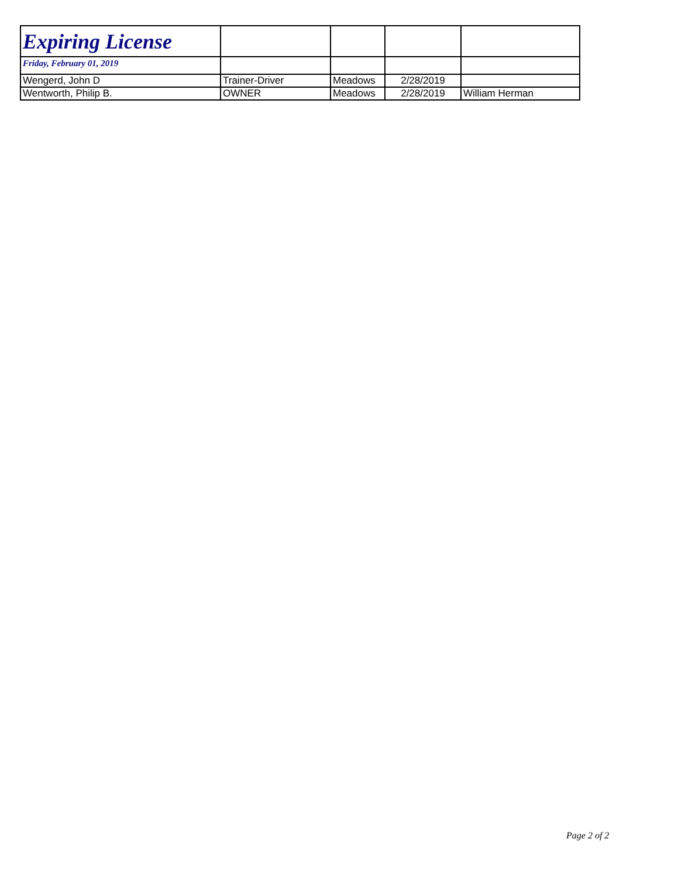| Expiring License | | | | |
| Friday, February 01, 2019 | | | | |
| Wengerd, John D | Trainer-Driver | Meadows | 2/28/2019 | |
| Wentworth, Philip B. | OWNER | Meadows | 2/28/2019 | William Herman |
Page 2 of 2